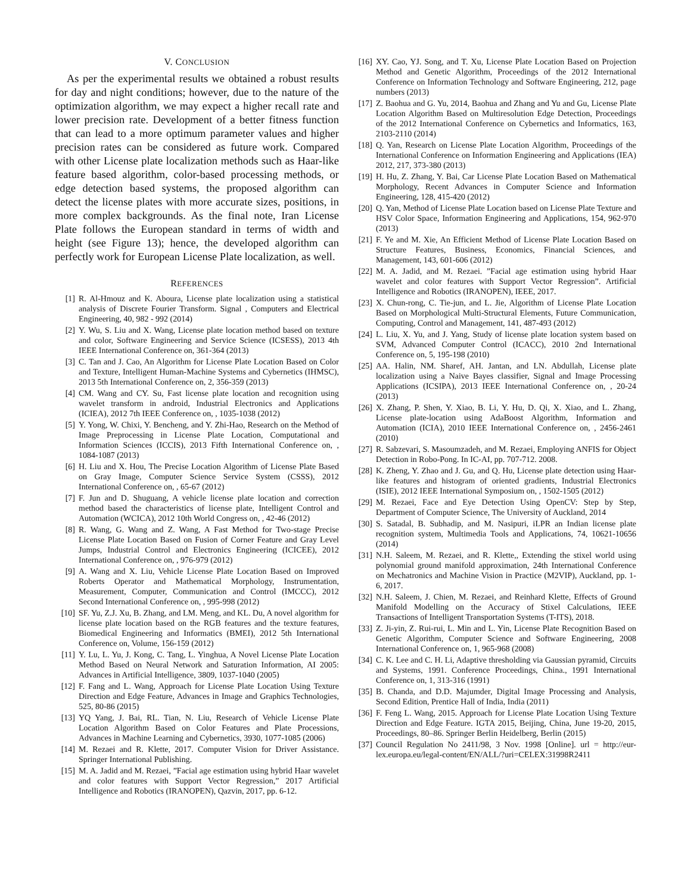V. CONCLUSION
As per the experimental results we obtained a robust results for day and night conditions; however, due to the nature of the optimization algorithm, we may expect a higher recall rate and lower precision rate. Development of a better fitness function that can lead to a more optimum parameter values and higher precision rates can be considered as future work. Compared with other License plate localization methods such as Haar-like feature based algorithm, color-based processing methods, or edge detection based systems, the proposed algorithm can detect the license plates with more accurate sizes, positions, in more complex backgrounds. As the final note, Iran License Plate follows the European standard in terms of width and height (see Figure 13); hence, the developed algorithm can perfectly work for European License Plate localization, as well.
REFERENCES
[1] R. Al-Hmouz and K. Aboura, License plate localization using a statistical analysis of Discrete Fourier Transform. Signal , Computers and Electrical Engineering, 40, 982 - 992 (2014)
[2] Y. Wu, S. Liu and X. Wang, License plate location method based on texture and color, Software Engineering and Service Science (ICSESS), 2013 4th IEEE International Conference on, 361-364 (2013)
[3] C. Tan and J. Cao, An Algorithm for License Plate Location Based on Color and Texture, Intelligent Human-Machine Systems and Cybernetics (IHMSC), 2013 5th International Conference on, 2, 356-359 (2013)
[4] CM. Wang and CY. Su, Fast license plate location and recognition using wavelet transform in android, Industrial Electronics and Applications (ICIEA), 2012 7th IEEE Conference on, , 1035-1038 (2012)
[5] Y. Yong, W. Chixi, Y. Bencheng, and Y. Zhi-Hao, Research on the Method of Image Preprocessing in License Plate Location, Computational and Information Sciences (ICCIS), 2013 Fifth International Conference on, , 1084-1087 (2013)
[6] H. Liu and X. Hou, The Precise Location Algorithm of License Plate Based on Gray Image, Computer Science Service System (CSSS), 2012 International Conference on, , 65-67 (2012)
[7] F. Jun and D. Shuguang, A vehicle license plate location and correction method based the characteristics of license plate, Intelligent Control and Automation (WCICA), 2012 10th World Congress on, , 42-46 (2012)
[8] R. Wang, G. Wang and Z. Wang, A Fast Method for Two-stage Precise License Plate Location Based on Fusion of Corner Feature and Gray Level Jumps, Industrial Control and Electronics Engineering (ICICEE), 2012 International Conference on, , 976-979 (2012)
[9] A. Wang and X. Liu, Vehicle License Plate Location Based on Improved Roberts Operator and Mathematical Morphology, Instrumentation, Measurement, Computer, Communication and Control (IMCCC), 2012 Second International Conference on, , 995-998 (2012)
[10] SF. Yu, Z.J. Xu, B. Zhang, and LM. Meng, and KL. Du, A novel algorithm for license plate location based on the RGB features and the texture features, Biomedical Engineering and Informatics (BMEI), 2012 5th International Conference on, Volume, 156-159 (2012)
[11] Y. Lu, L. Yu, J. Kong, C. Tang, L. Yinghua, A Novel License Plate Location Method Based on Neural Network and Saturation Information, AI 2005: Advances in Artificial Intelligence, 3809, 1037-1040 (2005)
[12] F. Fang and L. Wang, Approach for License Plate Location Using Texture Direction and Edge Feature, Advances in Image and Graphics Technologies, 525, 80-86 (2015)
[13] YQ Yang, J. Bai, RL. Tian, N. Liu, Research of Vehicle License Plate Location Algorithm Based on Color Features and Plate Processions, Advances in Machine Learning and Cybernetics, 3930, 1077-1085 (2006)
[14] M. Rezaei and R. Klette, 2017. Computer Vision for Driver Assistance. Springer International Publishing.
[15] M. A. Jadid and M. Rezaei, ”Facial age estimation using hybrid Haar wavelet and color features with Support Vector Regression,” 2017 Artificial Intelligence and Robotics (IRANOPEN), Qazvin, 2017, pp. 6-12.
[16] XY. Cao, YJ. Song, and T. Xu, License Plate Location Based on Projection Method and Genetic Algorithm, Proceedings of the 2012 International Conference on Information Technology and Software Engineering, 212, page numbers (2013)
[17] Z. Baohua and G. Yu, 2014, Baohua and Zhang and Yu and Gu, License Plate Location Algorithm Based on Multiresolution Edge Detection, Proceedings of the 2012 International Conference on Cybernetics and Informatics, 163, 2103-2110 (2014)
[18] Q. Yan, Research on License Plate Location Algorithm, Proceedings of the International Conference on Information Engineering and Applications (IEA) 2012, 217, 373-380 (2013)
[19] H. Hu, Z. Zhang, Y. Bai, Car License Plate Location Based on Mathematical Morphology, Recent Advances in Computer Science and Information Engineering, 128, 415-420 (2012)
[20] Q. Yan, Method of License Plate Location based on License Plate Texture and HSV Color Space, Information Engineering and Applications, 154, 962-970 (2013)
[21] F. Ye and M. Xie, An Efficient Method of License Plate Location Based on Structure Features, Business, Economics, Financial Sciences, and Management, 143, 601-606 (2012)
[22] M. A. Jadid, and M. Rezaei. ”Facial age estimation using hybrid Haar wavelet and color features with Support Vector Regression”. Artificial Intelligence and Robotics (IRANOPEN), IEEE, 2017.
[23] X. Chun-rong, C. Tie-jun, and L. Jie, Algorithm of License Plate Location Based on Morphological Multi-Structural Elements, Future Communication, Computing, Control and Management, 141, 487-493 (2012)
[24] L. Liu, X. Yu, and J. Yang, Study of license plate location system based on SVM, Advanced Computer Control (ICACC), 2010 2nd International Conference on, 5, 195-198 (2010)
[25] AA. Halin, NM. Sharef, AH. Jantan, and LN. Abdullah, License plate localization using a Naive Bayes classifier, Signal and Image Processing Applications (ICSIPA), 2013 IEEE International Conference on, , 20-24 (2013)
[26] X. Zhang, P. Shen, Y. Xiao, B. Li, Y. Hu, D. Qi, X. Xiao, and L. Zhang, License plate-location using AdaBoost Algorithm, Information and Automation (ICIA), 2010 IEEE International Conference on, , 2456-2461 (2010)
[27] R. Sabzevari, S. Masoumzadeh, and M. Rezaei, Employing ANFIS for Object Detection in Robo-Pong. In IC-AI, pp. 707-712. 2008.
[28] K. Zheng, Y. Zhao and J. Gu, and Q. Hu, License plate detection using Haar-like features and histogram of oriented gradients, Industrial Electronics (ISIE), 2012 IEEE International Symposium on, , 1502-1505 (2012)
[29] M. Rezaei, Face and Eye Detection Using OpenCV: Step by Step, Department of Computer Science, The University of Auckland, 2014
[30] S. Satadal, B. Subhadip, and M. Nasipuri, iLPR an Indian license plate recognition system, Multimedia Tools and Applications, 74, 10621-10656 (2014)
[31] N.H. Saleem, M. Rezaei, and R. Klette,, Extending the stixel world using polynomial ground manifold approximation, 24th International Conference on Mechatronics and Machine Vision in Practice (M2VIP), Auckland, pp. 1-6, 2017.
[32] N.H. Saleem, J. Chien, M. Rezaei, and Reinhard Klette, Effects of Ground Manifold Modelling on the Accuracy of Stixel Calculations, IEEE Transactions of Intelligent Transportation Systems (T-ITS), 2018.
[33] Z. Ji-yin, Z. Rui-rui, L. Min and L. Yin, License Plate Recognition Based on Genetic Algorithm, Computer Science and Software Engineering, 2008 International Conference on, 1, 965-968 (2008)
[34] C. K. Lee and C. H. Li, Adaptive thresholding via Gaussian pyramid, Circuits and Systems, 1991. Conference Proceedings, China., 1991 International Conference on, 1, 313-316 (1991)
[35] B. Chanda, and D.D. Majumder, Digital Image Processing and Analysis, Second Edition, Prentice Hall of India, India (2011)
[36] F. Feng L. Wang, 2015. Approach for License Plate Location Using Texture Direction and Edge Feature. IGTA 2015, Beijing, China, June 19-20, 2015, Proceedings, 80–86. Springer Berlin Heidelberg, Berlin (2015)
[37] Council Regulation No 2411/98, 3 Nov. 1998 [Online]. url = http://eur-lex.europa.eu/legal-content/EN/ALL/?uri=CELEX:31998R2411